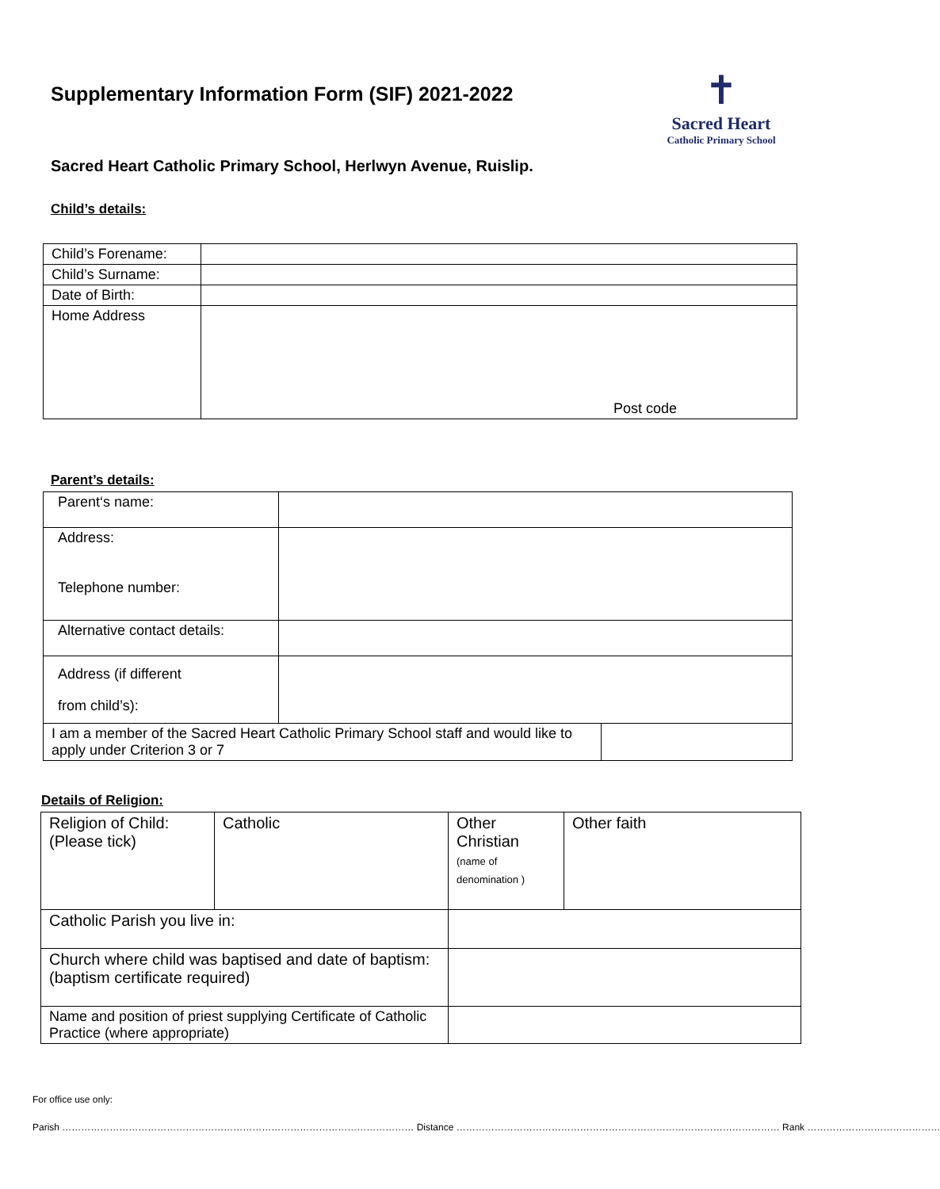Supplementary Information Form (SIF) 2021-2022
✝
Sacred Heart
Catholic Primary School
Sacred Heart Catholic Primary School, Herlwyn Avenue, Ruislip.
Child’s details:
| Child’s Forename: | |
| Child’s Surname: | |
| Date of Birth: | |
| Home Address | Post code |
Parent’s details:
| Parent‘s name: | | |
| Address: Telephone number: | | |
| Alternative contact details: | | |
| Address (if different from child’s): | | |
| I am a member of the Sacred Heart Catholic Primary School staff and would like to apply under Criterion 3 or 7 | | |
Details of Religion:
| Religion of Child: (Please tick) | Catholic | Other Christian (name of denomination ) | Other faith |
| Catholic Parish you live in: | | | |
| Church where child was baptised and date of baptism: (baptism certificate required) | | | |
| Name and position of priest supplying Certificate of Catholic Practice (where appropriate) | | | |
For office use only:
Parish ………………………………………………………………………………………………… Distance ………………………………………………………………………………………… Rank ……………………………………